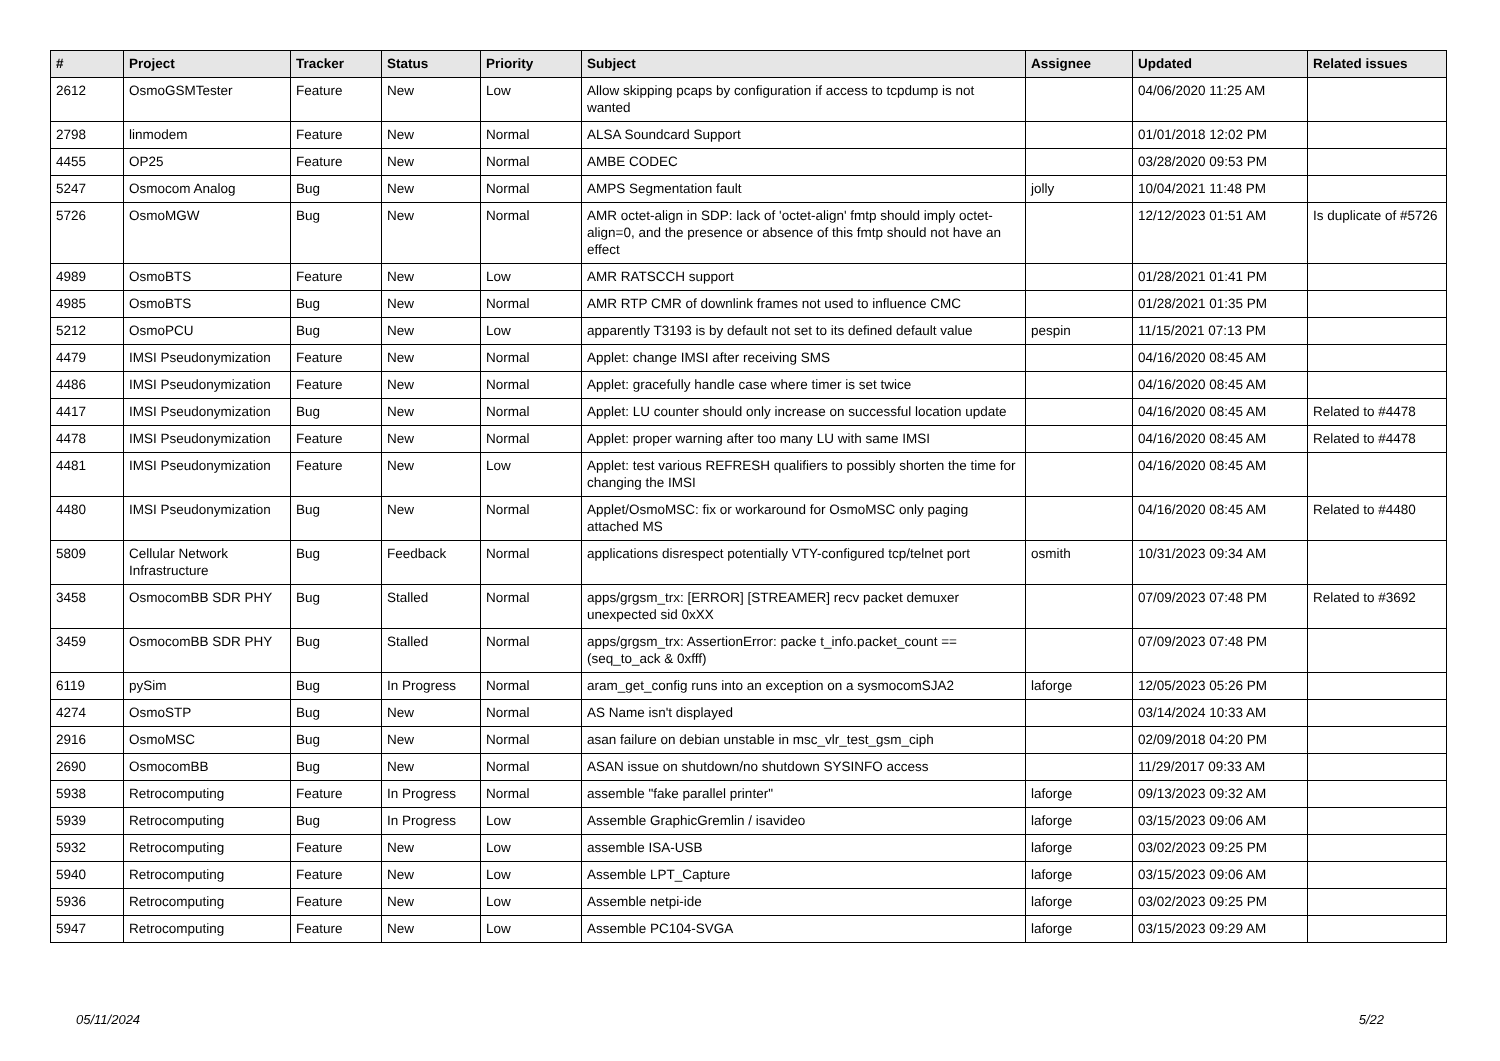| # | Project | Tracker | Status | Priority | Subject | Assignee | Updated | Related issues |
| --- | --- | --- | --- | --- | --- | --- | --- | --- |
| 2612 | OsmoGSMTester | Feature | New | Low | Allow skipping pcaps by configuration if access to tcpdump is not wanted | | 04/06/2020 11:25 AM | |
| 2798 | linmodem | Feature | New | Normal | ALSA Soundcard Support | | 01/01/2018 12:02 PM | |
| 4455 | OP25 | Feature | New | Normal | AMBE CODEC | | 03/28/2020 09:53 PM | |
| 5247 | Osmocom Analog | Bug | New | Normal | AMPS Segmentation fault | jolly | 10/04/2021 11:48 PM | |
| 5726 | OsmoMGW | Bug | New | Normal | AMR octet-align in SDP: lack of 'octet-align' fmtp should imply octet-align=0, and the presence or absence of this fmtp should not have an effect | | 12/12/2023 01:51 AM | Is duplicate of #5726 |
| 4989 | OsmoBTS | Feature | New | Low | AMR RATSCCH support | | 01/28/2021 01:41 PM | |
| 4985 | OsmoBTS | Bug | New | Normal | AMR RTP CMR of downlink frames not used to influence CMC | | 01/28/2021 01:35 PM | |
| 5212 | OsmoPCU | Bug | New | Low | apparently T3193 is by default not set to its defined default value | pespin | 11/15/2021 07:13 PM | |
| 4479 | IMSI Pseudonymization | Feature | New | Normal | Applet: change IMSI after receiving SMS | | 04/16/2020 08:45 AM | |
| 4486 | IMSI Pseudonymization | Feature | New | Normal | Applet: gracefully handle case where timer is set twice | | 04/16/2020 08:45 AM | |
| 4417 | IMSI Pseudonymization | Bug | New | Normal | Applet: LU counter should only increase on successful location update | | 04/16/2020 08:45 AM | Related to #4478 |
| 4478 | IMSI Pseudonymization | Feature | New | Normal | Applet: proper warning after too many LU with same IMSI | | 04/16/2020 08:45 AM | Related to #4478 |
| 4481 | IMSI Pseudonymization | Feature | New | Low | Applet: test various REFRESH qualifiers to possibly shorten the time for changing the IMSI | | 04/16/2020 08:45 AM | |
| 4480 | IMSI Pseudonymization | Bug | New | Normal | Applet/OsmoMSC: fix or workaround for OsmoMSC only paging attached MS | | 04/16/2020 08:45 AM | Related to #4480 |
| 5809 | Cellular Network Infrastructure | Bug | Feedback | Normal | applications disrespect potentially VTY-configured tcp/telnet port | osmith | 10/31/2023 09:34 AM | |
| 3458 | OsmocomBB SDR PHY | Bug | Stalled | Normal | apps/grgsm_trx: [ERROR] [STREAMER] recv packet demuxer unexpected sid 0xXX | | 07/09/2023 07:48 PM | Related to #3692 |
| 3459 | OsmocomBB SDR PHY | Bug | Stalled | Normal | apps/grgsm_trx: AssertionError: packe t_info.packet_count == (seq_to_ack & 0xfff) | | 07/09/2023 07:48 PM | |
| 6119 | pySim | Bug | In Progress | Normal | aram_get_config runs into an exception on a sysmocomSJA2 | laforge | 12/05/2023 05:26 PM | |
| 4274 | OsmoSTP | Bug | New | Normal | AS Name isn't displayed | | 03/14/2024 10:33 AM | |
| 2916 | OsmoMSC | Bug | New | Normal | asan failure on debian unstable in msc_vlr_test_gsm_ciph | | 02/09/2018 04:20 PM | |
| 2690 | OsmocomBB | Bug | New | Normal | ASAN issue on shutdown/no shutdown SYSINFO access | | 11/29/2017 09:33 AM | |
| 5938 | Retrocomputing | Feature | In Progress | Normal | assemble "fake parallel printer" | laforge | 09/13/2023 09:32 AM | |
| 5939 | Retrocomputing | Bug | In Progress | Low | Assemble GraphicGremlin / isavideo | laforge | 03/15/2023 09:06 AM | |
| 5932 | Retrocomputing | Feature | New | Low | assemble ISA-USB | laforge | 03/02/2023 09:25 PM | |
| 5940 | Retrocomputing | Feature | New | Low | Assemble LPT_Capture | laforge | 03/15/2023 09:06 AM | |
| 5936 | Retrocomputing | Feature | New | Low | Assemble netpi-ide | laforge | 03/02/2023 09:25 PM | |
| 5947 | Retrocomputing | Feature | New | Low | Assemble PC104-SVGA | laforge | 03/15/2023 09:29 AM | |
05/11/2024 5/22